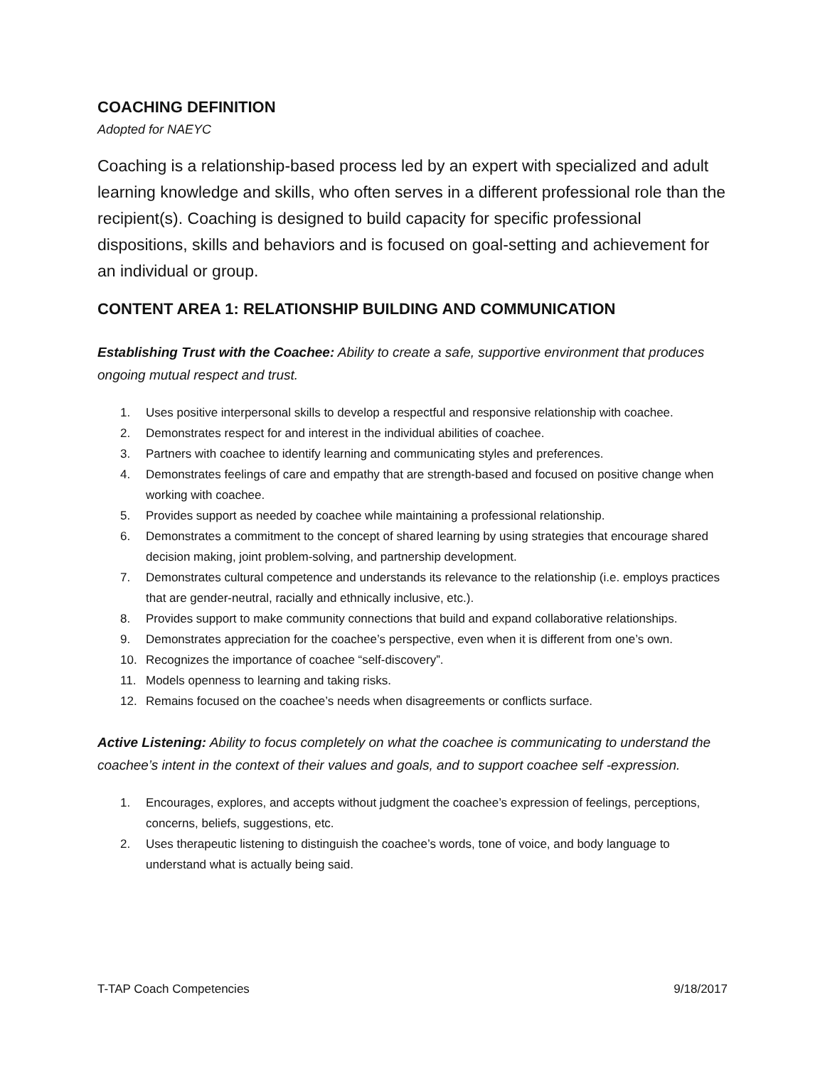COACHING DEFINITION
Adopted for NAEYC
Coaching is a relationship-based process led by an expert with specialized and adult learning knowledge and skills, who often serves in a different professional role than the recipient(s). Coaching is designed to build capacity for specific professional dispositions, skills and behaviors and is focused on goal-setting and achievement for an individual or group.
CONTENT AREA 1: RELATIONSHIP BUILDING AND COMMUNICATION
Establishing Trust with the Coachee: Ability to create a safe, supportive environment that produces ongoing mutual respect and trust.
1. Uses positive interpersonal skills to develop a respectful and responsive relationship with coachee.
2. Demonstrates respect for and interest in the individual abilities of coachee.
3. Partners with coachee to identify learning and communicating styles and preferences.
4. Demonstrates feelings of care and empathy that are strength-based and focused on positive change when working with coachee.
5. Provides support as needed by coachee while maintaining a professional relationship.
6. Demonstrates a commitment to the concept of shared learning by using strategies that encourage shared decision making, joint problem-solving, and partnership development.
7. Demonstrates cultural competence and understands its relevance to the relationship (i.e. employs practices that are gender-neutral, racially and ethnically inclusive, etc.).
8. Provides support to make community connections that build and expand collaborative relationships.
9. Demonstrates appreciation for the coachee’s perspective, even when it is different from one’s own.
10. Recognizes the importance of coachee “self-discovery”.
11. Models openness to learning and taking risks.
12. Remains focused on the coachee’s needs when disagreements or conflicts surface.
Active Listening: Ability to focus completely on what the coachee is communicating to understand the coachee’s intent in the context of their values and goals, and to support coachee self -expression.
1. Encourages, explores, and accepts without judgment the coachee’s expression of feelings, perceptions, concerns, beliefs, suggestions, etc.
2. Uses therapeutic listening to distinguish the coachee’s words, tone of voice, and body language to understand what is actually being said.
T-TAP Coach Competencies 9/18/2017